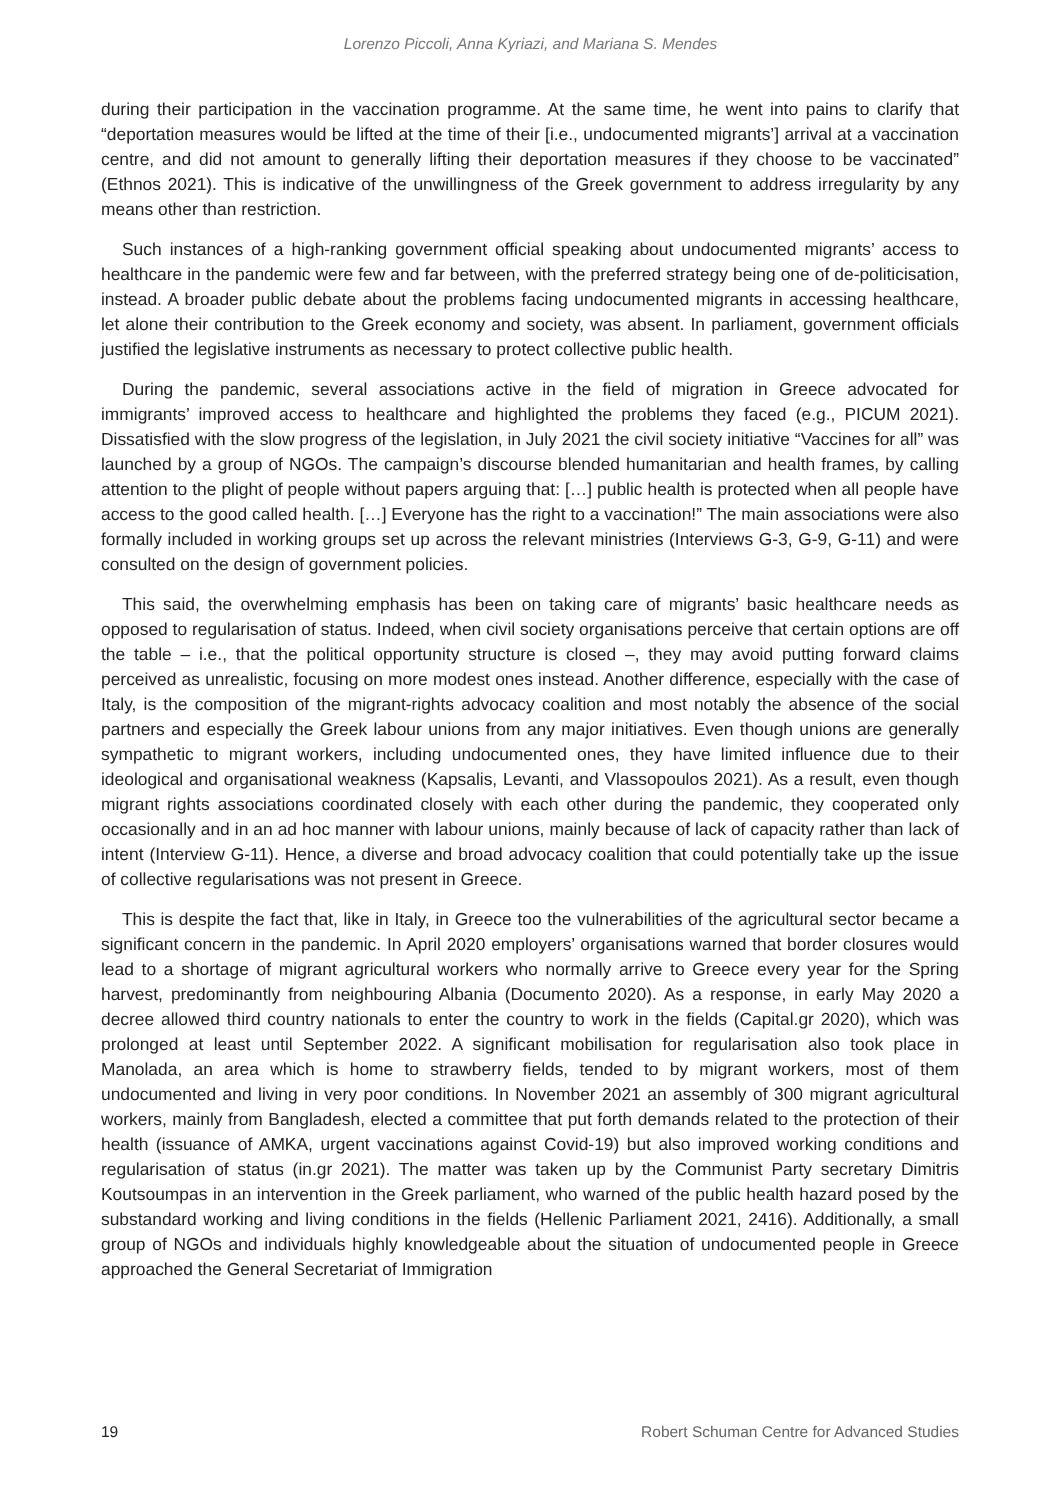Lorenzo Piccoli, Anna Kyriazi, and Mariana S. Mendes
during their participation in the vaccination programme. At the same time, he went into pains to clarify that “deportation measures would be lifted at the time of their [i.e., undocumented migrants’] arrival at a vaccination centre, and did not amount to generally lifting their deportation measures if they choose to be vaccinated” (Ethnos 2021). This is indicative of the unwillingness of the Greek government to address irregularity by any means other than restriction.
Such instances of a high-ranking government official speaking about undocumented migrants’ access to healthcare in the pandemic were few and far between, with the preferred strategy being one of de-politicisation, instead. A broader public debate about the problems facing undocumented migrants in accessing healthcare, let alone their contribution to the Greek economy and society, was absent. In parliament, government officials justified the legislative instruments as necessary to protect collective public health.
During the pandemic, several associations active in the field of migration in Greece advocated for immigrants’ improved access to healthcare and highlighted the problems they faced (e.g., PICUM 2021). Dissatisfied with the slow progress of the legislation, in July 2021 the civil society initiative “Vaccines for all” was launched by a group of NGOs. The campaign’s discourse blended humanitarian and health frames, by calling attention to the plight of people without papers arguing that: […] public health is protected when all people have access to the good called health. […] Everyone has the right to a vaccination!” The main associations were also formally included in working groups set up across the relevant ministries (Interviews G-3, G-9, G-11) and were consulted on the design of government policies.
This said, the overwhelming emphasis has been on taking care of migrants’ basic healthcare needs as opposed to regularisation of status. Indeed, when civil society organisations perceive that certain options are off the table – i.e., that the political opportunity structure is closed –, they may avoid putting forward claims perceived as unrealistic, focusing on more modest ones instead. Another difference, especially with the case of Italy, is the composition of the migrant-rights advocacy coalition and most notably the absence of the social partners and especially the Greek labour unions from any major initiatives. Even though unions are generally sympathetic to migrant workers, including undocumented ones, they have limited influence due to their ideological and organisational weakness (Kapsalis, Levanti, and Vlassopoulos 2021). As a result, even though migrant rights associations coordinated closely with each other during the pandemic, they cooperated only occasionally and in an ad hoc manner with labour unions, mainly because of lack of capacity rather than lack of intent (Interview G-11). Hence, a diverse and broad advocacy coalition that could potentially take up the issue of collective regularisations was not present in Greece.
This is despite the fact that, like in Italy, in Greece too the vulnerabilities of the agricultural sector became a significant concern in the pandemic. In April 2020 employers’ organisations warned that border closures would lead to a shortage of migrant agricultural workers who normally arrive to Greece every year for the Spring harvest, predominantly from neighbouring Albania (Documento 2020). As a response, in early May 2020 a decree allowed third country nationals to enter the country to work in the fields (Capital.gr 2020), which was prolonged at least until September 2022. A significant mobilisation for regularisation also took place in Manolada, an area which is home to strawberry fields, tended to by migrant workers, most of them undocumented and living in very poor conditions. In November 2021 an assembly of 300 migrant agricultural workers, mainly from Bangladesh, elected a committee that put forth demands related to the protection of their health (issuance of AMKA, urgent vaccinations against Covid-19) but also improved working conditions and regularisation of status (in.gr 2021). The matter was taken up by the Communist Party secretary Dimitris Koutsoumpas in an intervention in the Greek parliament, who warned of the public health hazard posed by the substandard working and living conditions in the fields (Hellenic Parliament 2021, 2416). Additionally, a small group of NGOs and individuals highly knowledgeable about the situation of undocumented people in Greece approached the General Secretariat of Immigration
19 Robert Schuman Centre for Advanced Studies